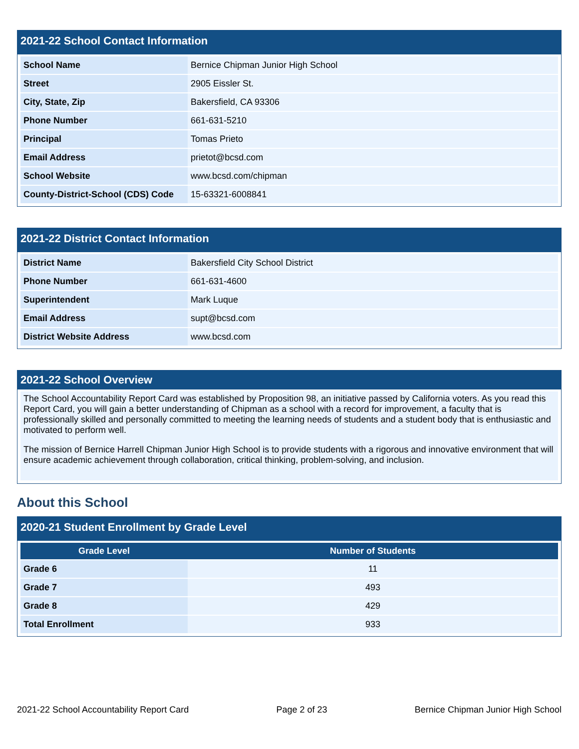2021-22 School Contact Information
| School Name | Bernice Chipman Junior High School |
| Street | 2905 Eissler St. |
| City, State, Zip | Bakersfield, CA 93306 |
| Phone Number | 661-631-5210 |
| Principal | Tomas Prieto |
| Email Address | prietot@bcsd.com |
| School Website | www.bcsd.com/chipman |
| County-District-School (CDS) Code | 15-63321-6008841 |
2021-22 District Contact Information
| District Name | Bakersfield City School District |
| Phone Number | 661-631-4600 |
| Superintendent | Mark Luque |
| Email Address | supt@bcsd.com |
| District Website Address | www.bcsd.com |
2021-22 School Overview
The School Accountability Report Card was established by Proposition 98, an initiative passed by California voters. As you read this Report Card, you will gain a better understanding of Chipman as a school with a record for improvement, a faculty that is professionally skilled and personally committed to meeting the learning needs of students and a student body that is enthusiastic and motivated to perform well.
The mission of Bernice Harrell Chipman Junior High School is to provide students with a rigorous and innovative environment that will ensure academic achievement through collaboration, critical thinking, problem-solving, and inclusion.
About this School
2020-21 Student Enrollment by Grade Level
| Grade Level | Number of Students |
| --- | --- |
| Grade 6 | 11 |
| Grade 7 | 493 |
| Grade 8 | 429 |
| Total Enrollment | 933 |
2021-22 School Accountability Report Card Page 2 of 23 Bernice Chipman Junior High School